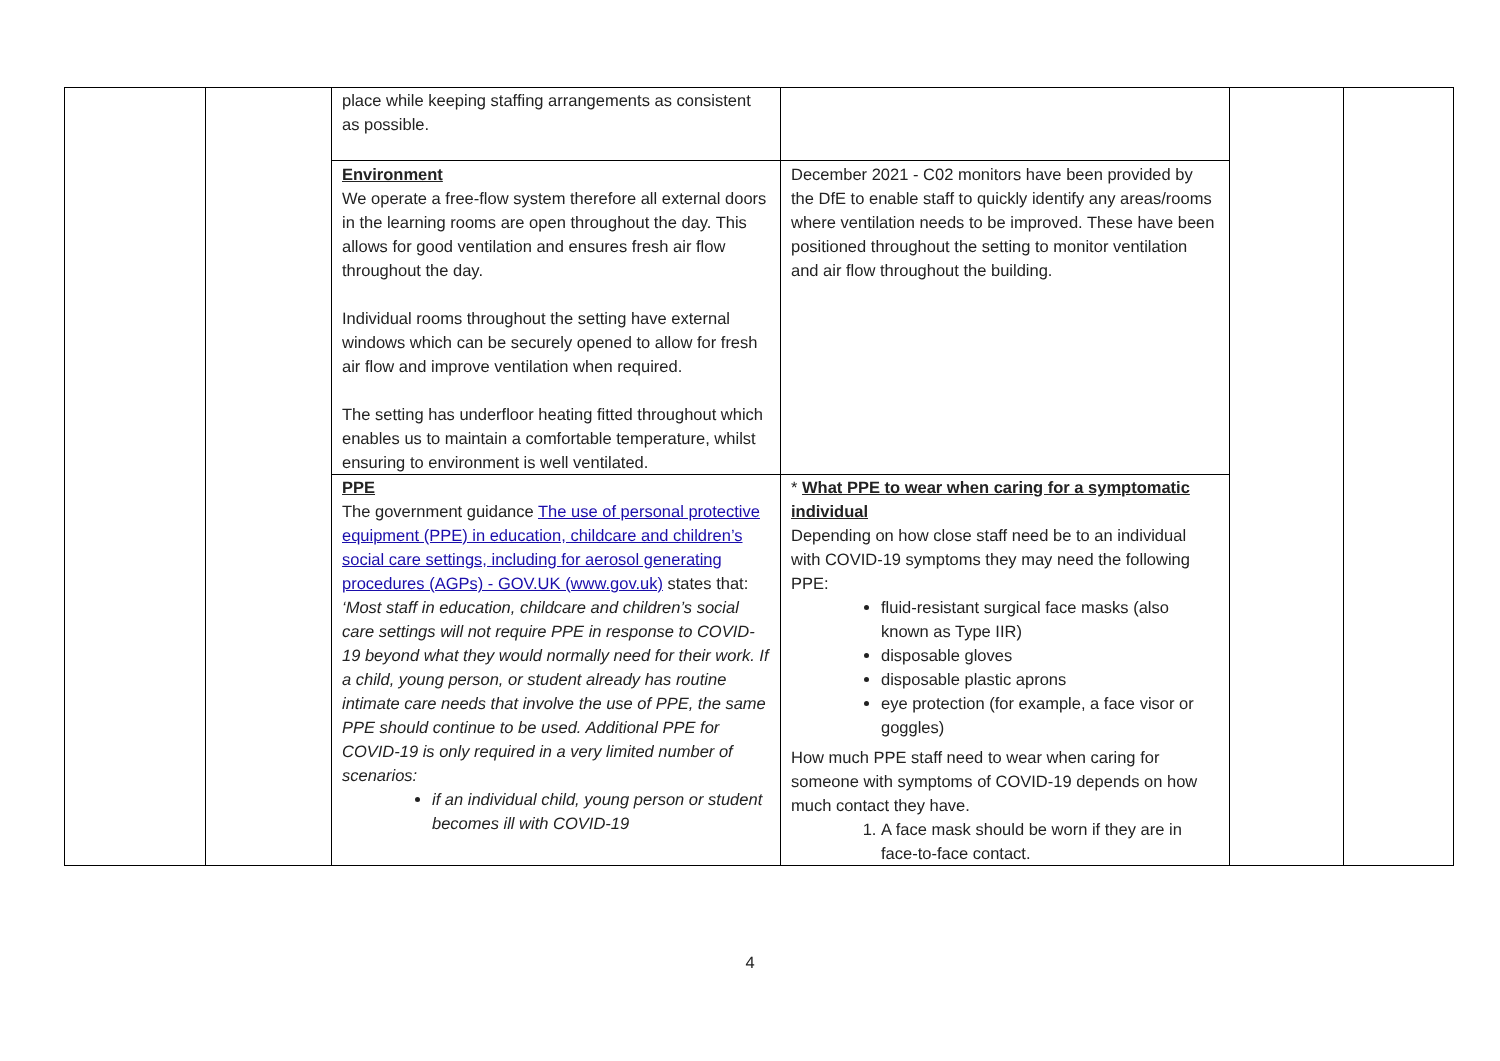| | | place while keeping staffing arrangements as consistent as possible. | | | |
| | | Environment We operate a free-flow system therefore all external doors in the learning rooms are open throughout the day. This allows for good ventilation and ensures fresh air flow throughout the day. Individual rooms throughout the setting have external windows which can be securely opened to allow for fresh air flow and improve ventilation when required. The setting has underfloor heating fitted throughout which enables us to maintain a comfortable temperature, whilst ensuring to environment is well ventilated. | December 2021 - C02 monitors have been provided by the DfE to enable staff to quickly identify any areas/rooms where ventilation needs to be improved. These have been positioned throughout the setting to monitor ventilation and air flow throughout the building. | | |
| | | PPE The government guidance The use of personal protective equipment (PPE) in education, childcare and children’s social care settings, including for aerosol generating procedures (AGPs) - GOV.UK (www.gov.uk) states that: ‘Most staff in education, childcare and children’s social care settings will not require PPE in response to COVID-19 beyond what they would normally need for their work. If a child, young person, or student already has routine intimate care needs that involve the use of PPE, the same PPE should continue to be used. Additional PPE for COVID-19 is only required in a very limited number of scenarios: if an individual child, young person or student becomes ill with COVID-19 | * What PPE to wear when caring for a symptomatic individual Depending on how close staff need be to an individual with COVID-19 symptoms they may need the following PPE: fluid-resistant surgical face masks (also known as Type IIR) disposable gloves disposable plastic aprons eye protection (for example, a face visor or goggles) How much PPE staff need to wear when caring for someone with symptoms of COVID-19 depends on how much contact they have. 1. A face mask should be worn if they are in face-to-face contact. | | |
4